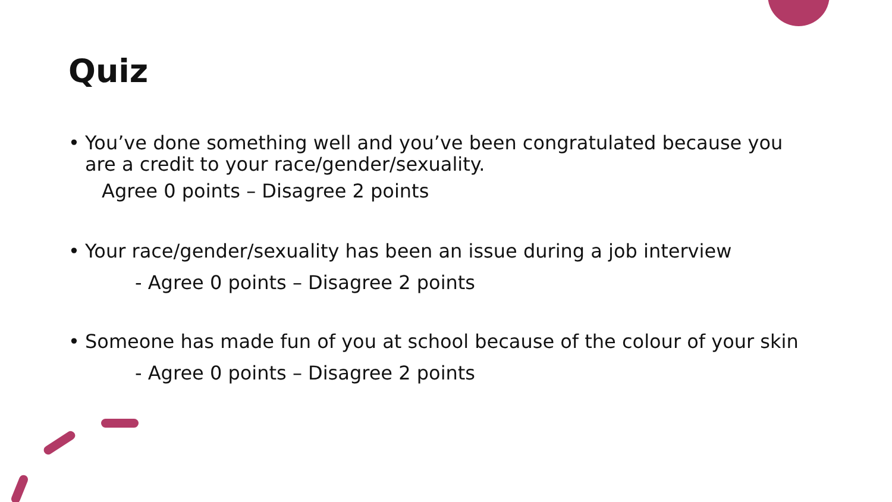Quiz
• You’ve done something well and you’ve been congratulated because you are a credit to your race/gender/sexuality.
Agree 0 points – Disagree 2 points
• Your race/gender/sexuality has been an issue during a job interview
- Agree 0 points – Disagree 2 points
• Someone has made fun of you at school because of the colour of your skin
- Agree 0 points – Disagree 2 points